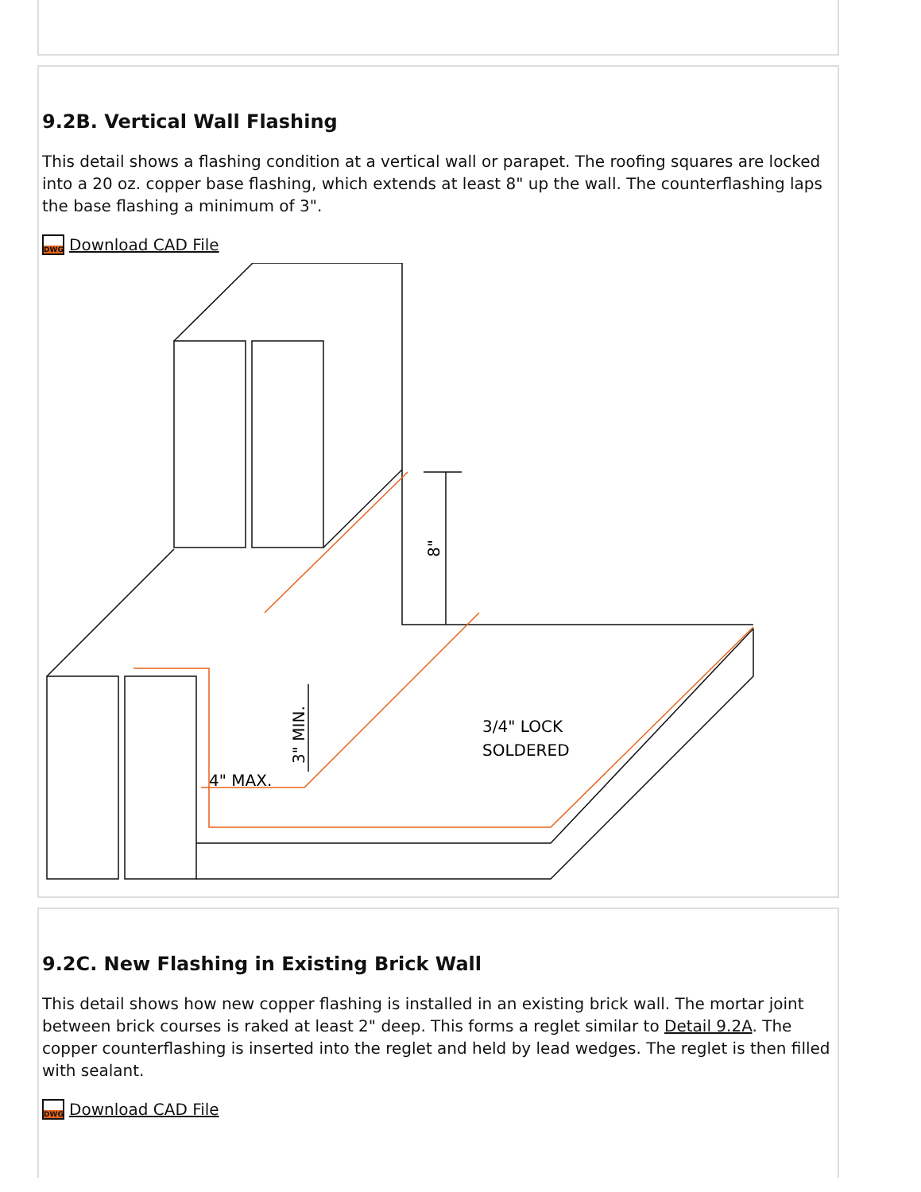9.2B. Vertical Wall Flashing
This detail shows a flashing condition at a vertical wall or parapet. The roofing squares are locked into a 20 oz. copper base flashing, which extends at least 8" up the wall. The counterflashing laps the base flashing a minimum of 3".
DWG
Download CAD File
8"
3" MIN.
4" MAX.
3/4" LOCK
SOLDERED
9.2C. New Flashing in Existing Brick Wall
This detail shows how new copper flashing is installed in an existing brick wall. The mortar joint between brick courses is raked at least 2" deep. This forms a reglet similar to Detail 9.2A. The copper counterflashing is inserted into the reglet and held by lead wedges. The reglet is then filled with sealant.
DWG
Download CAD File